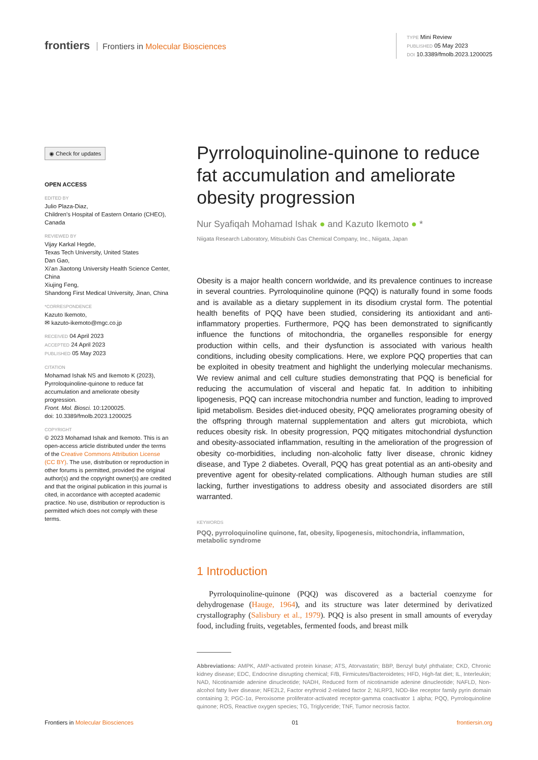frontiers Frontiers in Molecular Biosciences
TYPE Mini Review
PUBLISHED 05 May 2023
DOI 10.3389/fmolb.2023.1200025
◉ Check for updates
OPEN ACCESS
EDITED BY
Julio Plaza-Diaz,
Children’s Hospital of Eastern Ontario (CHEO), Canada
REVIEWED BY
Vijay Karkal Hegde,
Texas Tech University, United States
Dan Gao,
Xi’an Jiaotong University Health Science Center, China
Xiujing Feng,
Shandong First Medical University, Jinan, China
*CORRESPONDENCE
Kazuto Ikemoto,
✉ kazuto-ikemoto@mgc.co.jp
RECEIVED 04 April 2023
ACCEPTED 24 April 2023
PUBLISHED 05 May 2023
CITATION
Mohamad Ishak NS and Ikemoto K (2023), Pyrroloquinoline-quinone to reduce fat accumulation and ameliorate obesity progression.
Front. Mol. Biosci. 10:1200025.
doi: 10.3389/fmolb.2023.1200025
COPYRIGHT
© 2023 Mohamad Ishak and Ikemoto. This is an open-access article distributed under the terms of the Creative Commons Attribution License (CC BY). The use, distribution or reproduction in other forums is permitted, provided the original author(s) and the copyright owner(s) are credited and that the original publication in this journal is cited, in accordance with accepted academic practice. No use, distribution or reproduction is permitted which does not comply with these terms.
Pyrroloquinoline-quinone to reduce fat accumulation and ameliorate obesity progression
Nur Syafiqah Mohamad Ishak ● and Kazuto Ikemoto ● *
Niigata Research Laboratory, Mitsubishi Gas Chemical Company, Inc., Niigata, Japan
Obesity is a major health concern worldwide, and its prevalence continues to increase in several countries. Pyrroloquinoline quinone (PQQ) is naturally found in some foods and is available as a dietary supplement in its disodium crystal form. The potential health benefits of PQQ have been studied, considering its antioxidant and anti-inflammatory properties. Furthermore, PQQ has been demonstrated to significantly influence the functions of mitochondria, the organelles responsible for energy production within cells, and their dysfunction is associated with various health conditions, including obesity complications. Here, we explore PQQ properties that can be exploited in obesity treatment and highlight the underlying molecular mechanisms. We review animal and cell culture studies demonstrating that PQQ is beneficial for reducing the accumulation of visceral and hepatic fat. In addition to inhibiting lipogenesis, PQQ can increase mitochondria number and function, leading to improved lipid metabolism. Besides diet-induced obesity, PQQ ameliorates programing obesity of the offspring through maternal supplementation and alters gut microbiota, which reduces obesity risk. In obesity progression, PQQ mitigates mitochondrial dysfunction and obesity-associated inflammation, resulting in the amelioration of the progression of obesity co-morbidities, including non-alcoholic fatty liver disease, chronic kidney disease, and Type 2 diabetes. Overall, PQQ has great potential as an anti-obesity and preventive agent for obesity-related complications. Although human studies are still lacking, further investigations to address obesity and associated disorders are still warranted.
KEYWORDS
PQQ, pyrroloquinoline quinone, fat, obesity, lipogenesis, mitochondria, inflammation, metabolic syndrome
1 Introduction
Pyrroloquinoline-quinone (PQQ) was discovered as a bacterial coenzyme for dehydrogenase (Hauge, 1964), and its structure was later determined by derivatized crystallography (Salisbury et al., 1979). PQQ is also present in small amounts of everyday food, including fruits, vegetables, fermented foods, and breast milk
Abbreviations: AMPK, AMP-activated protein kinase; ATS, Atorvastatin; BBP, Benzyl butyl phthalate; CKD, Chronic kidney disease; EDC, Endocrine disrupting chemical; F/B, Firmicutes/Bacteroidetes; HFD, High-fat diet; IL, Interleukin; NAD, Nicotinamide adenine dinucleotide; NADH, Reduced form of nicotinamide adenine dinucleotide; NAFLD, Non-alcohol fatty liver disease; NFE2L2, Factor erythroid 2-related factor 2; NLRP3, NOD-like receptor family pyrin domain containing 3; PGC-1α, Peroxisome proliferator-activated receptor-gamma coactivator 1 alpha; PQQ, Pyrroloquinoline quinone; ROS, Reactive oxygen species; TG, Triglyceride; TNF, Tumor necrosis factor.
Frontiers in Molecular Biosciences 01 frontiersin.org